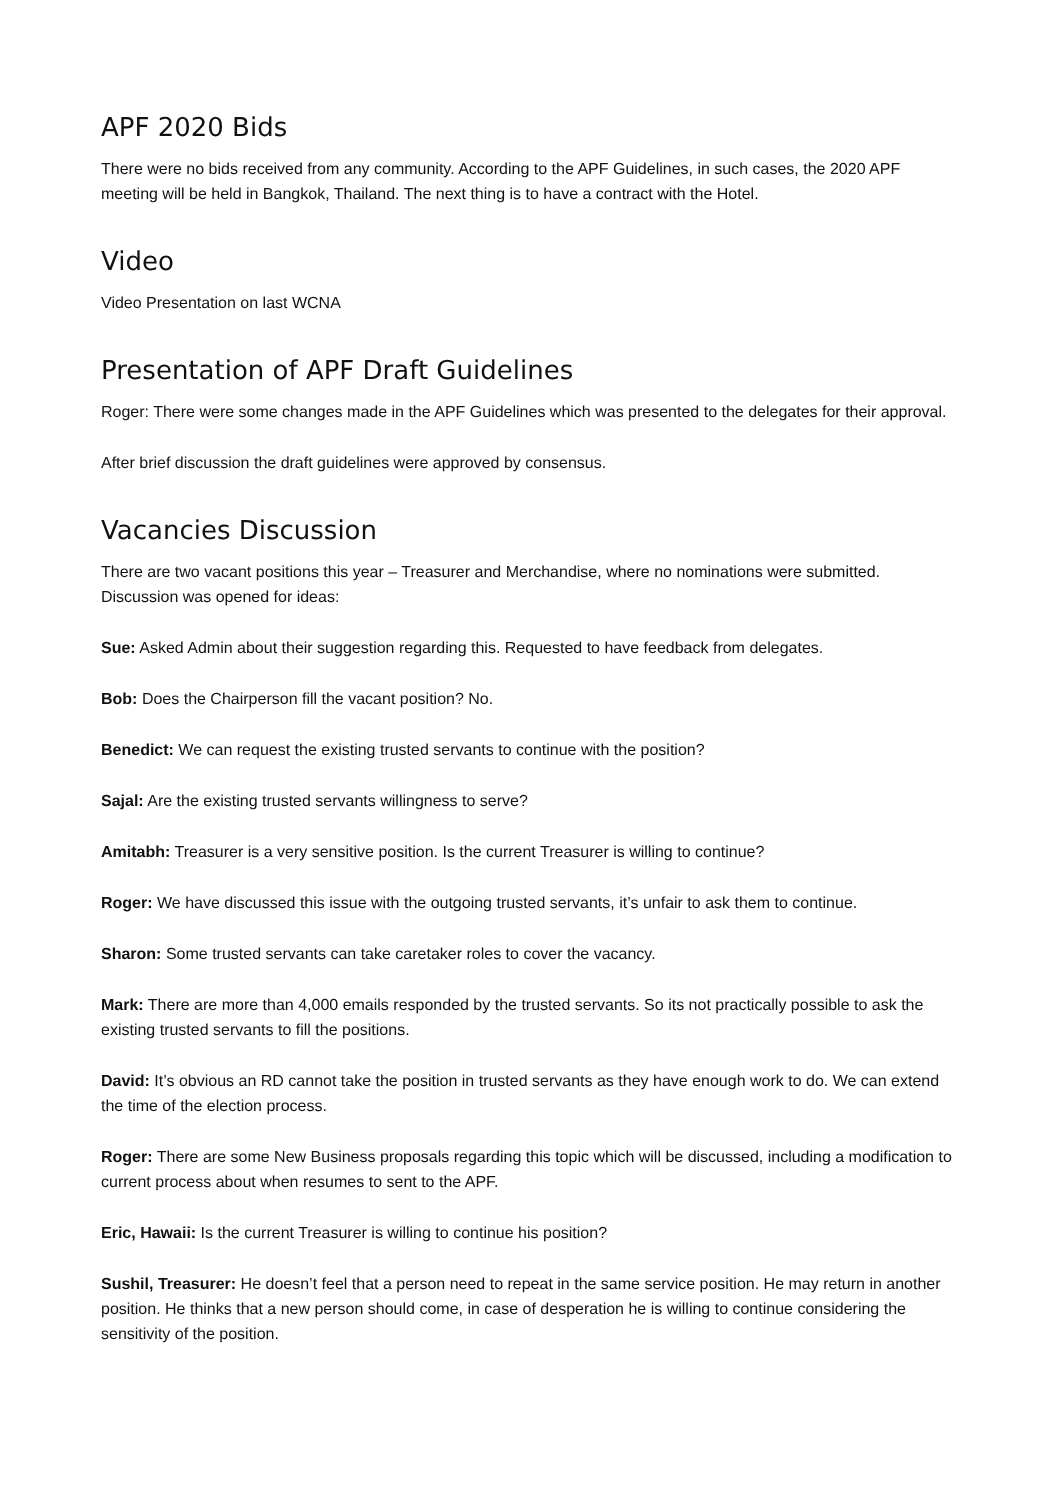APF 2020 Bids
There were no bids received from any community. According to the APF Guidelines, in such cases, the 2020 APF meeting will be held in Bangkok, Thailand. The next thing is to have a contract with the Hotel.
Video
Video Presentation on last WCNA
Presentation of APF Draft Guidelines
Roger: There were some changes made in the APF Guidelines which was presented to the delegates for their approval.
After brief discussion the draft guidelines were approved by consensus.
Vacancies Discussion
There are two vacant positions this year – Treasurer and Merchandise, where no nominations were submitted. Discussion was opened for ideas:
Sue: Asked Admin about their suggestion regarding this. Requested to have feedback from delegates.
Bob: Does the Chairperson fill the vacant position? No.
Benedict: We can request the existing trusted servants to continue with the position?
Sajal: Are the existing trusted servants willingness to serve?
Amitabh: Treasurer is a very sensitive position. Is the current Treasurer is willing to continue?
Roger: We have discussed this issue with the outgoing trusted servants, it’s unfair to ask them to continue.
Sharon: Some trusted servants can take caretaker roles to cover the vacancy.
Mark: There are more than 4,000 emails responded by the trusted servants. So its not practically possible to ask the existing trusted servants to fill the positions.
David: It’s obvious an RD cannot take the position in trusted servants as they have enough work to do. We can extend the time of the election process.
Roger: There are some New Business proposals regarding this topic which will be discussed, including a modification to current process about when resumes to sent to the APF.
Eric, Hawaii: Is the current Treasurer is willing to continue his position?
Sushil, Treasurer: He doesn’t feel that a person need to repeat in the same service position. He may return in another position. He thinks that a new person should come, in case of desperation he is willing to continue considering the sensitivity of the position.